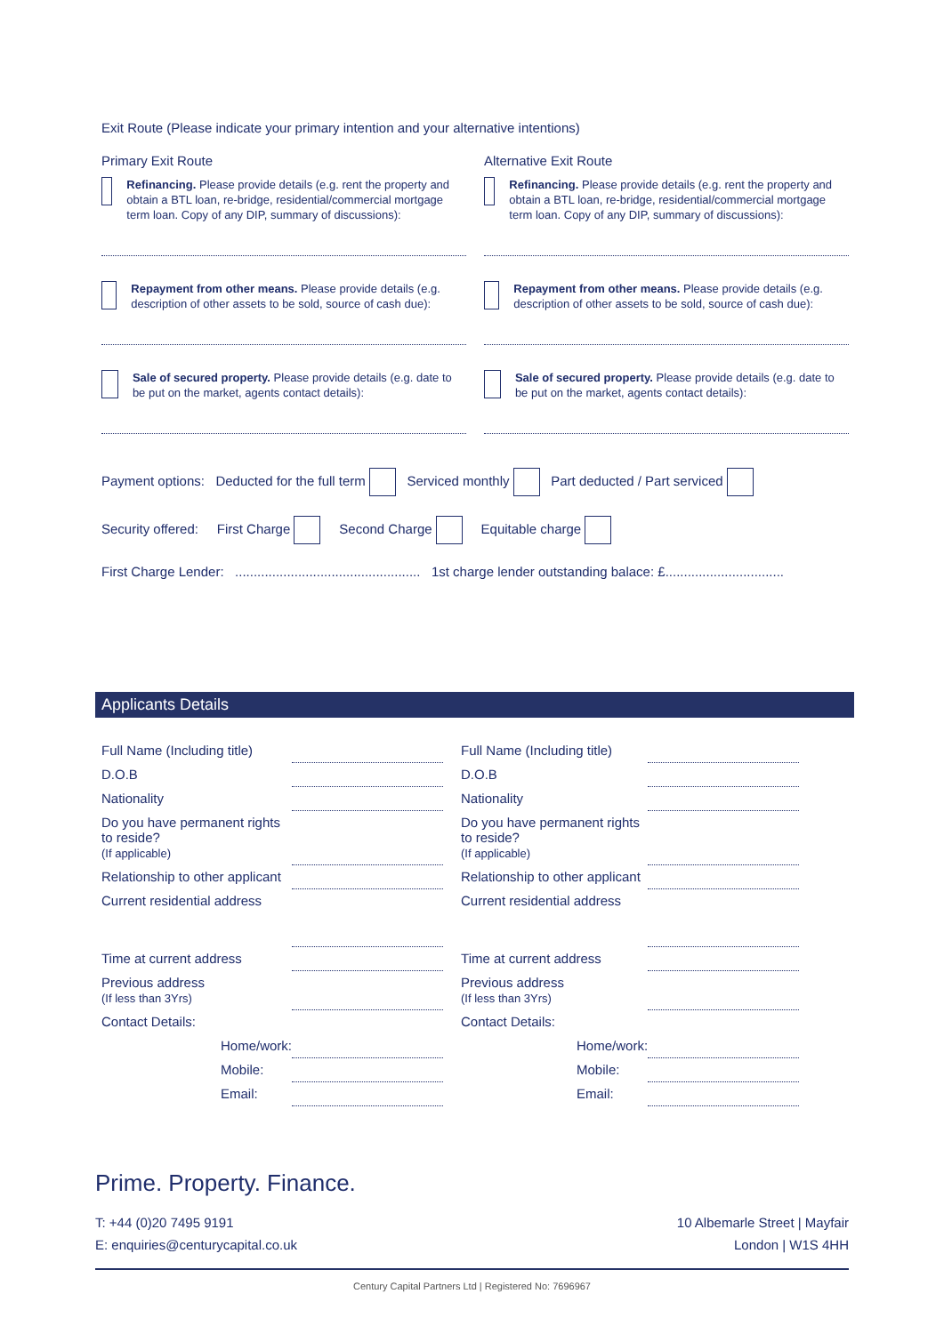Exit Route (Please indicate your primary intention and your alternative intentions)
Primary Exit Route
Refinancing. Please provide details (e.g. rent the property and obtain a BTL loan, re-bridge, residential/commercial mortgage term loan. Copy of any DIP, summary of discussions):
Repayment from other means. Please provide details (e.g. description of other assets to be sold, source of cash due):
Sale of secured property. Please provide details (e.g. date to be put on the market, agents contact details):
Alternative Exit Route
Refinancing. Please provide details (e.g. rent the property and obtain a BTL loan, re-bridge, residential/commercial mortgage term loan. Copy of any DIP, summary of discussions):
Repayment from other means. Please provide details (e.g. description of other assets to be sold, source of cash due):
Sale of secured property. Please provide details (e.g. date to be put on the market, agents contact details):
Payment options: Deducted for the full term Serviced monthly Part deducted / Part serviced
Security offered: First Charge Second Charge Equitable charge
First Charge Lender: .................................................. 1st charge lender outstanding balace: £................................
Applicants Details
| Full Name (Including title) | |
| D.O.B | |
| Nationality | |
| Do you have permanent rights to reside? (If applicable) | |
| Relationship to other applicant | |
| Current residential address | |
| Time at current address | |
| Previous address (If less than 3Yrs) | |
| Contact Details: | |
| Home/work: | |
| Mobile: | |
| Email: | |
| Full Name (Including title) | |
| D.O.B | |
| Nationality | |
| Do you have permanent rights to reside? (If applicable) | |
| Relationship to other applicant | |
| Current residential address | |
| Time at current address | |
| Previous address (If less than 3Yrs) | |
| Contact Details: | |
| Home/work: | |
| Mobile: | |
| Email: | |
Prime. Property. Finance.
T: +44 (0)20 7495 9191
E: enquiries@centurycapital.co.uk
10 Albemarle Street | Mayfair
London | W1S 4HH
Century Capital Partners Ltd | Registered No: 7696967